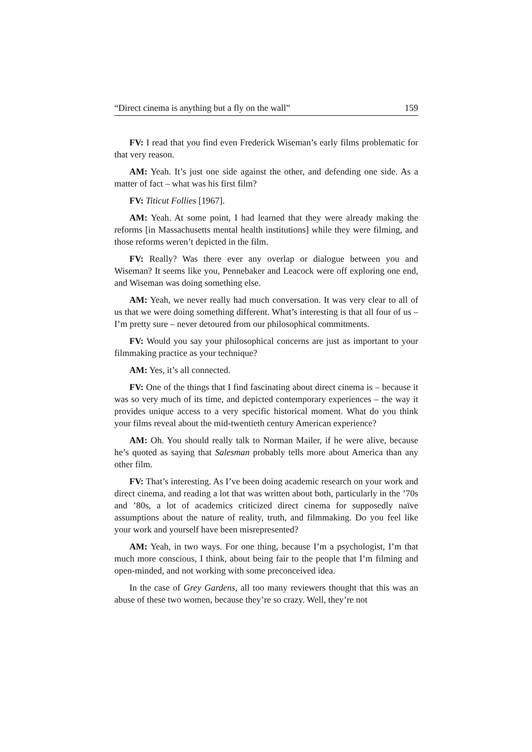“Direct cinema is anything but a fly on the wall” 159
FV: I read that you find even Frederick Wiseman’s early films problematic for that very reason.
AM: Yeah. It’s just one side against the other, and defending one side. As a matter of fact – what was his first film?
FV: Titicut Follies [1967].
AM: Yeah. At some point, I had learned that they were already making the reforms [in Massachusetts mental health institutions] while they were filming, and those reforms weren’t depicted in the film.
FV: Really? Was there ever any overlap or dialogue between you and Wiseman? It seems like you, Pennebaker and Leacock were off exploring one end, and Wiseman was doing something else.
AM: Yeah, we never really had much conversation. It was very clear to all of us that we were doing something different. What’s interesting is that all four of us – I’m pretty sure – never detoured from our philosophical commitments.
FV: Would you say your philosophical concerns are just as important to your filmmaking practice as your technique?
AM: Yes, it’s all connected.
FV: One of the things that I find fascinating about direct cinema is – because it was so very much of its time, and depicted contemporary experiences – the way it provides unique access to a very specific historical moment. What do you think your films reveal about the mid-twentieth century American experience?
AM: Oh. You should really talk to Norman Mailer, if he were alive, because he’s quoted as saying that Salesman probably tells more about America than any other film.
FV: That’s interesting. As I’ve been doing academic research on your work and direct cinema, and reading a lot that was written about both, particularly in the ’70s and ’80s, a lot of academics criticized direct cinema for supposedly naïve assumptions about the nature of reality, truth, and filmmaking. Do you feel like your work and yourself have been misrepresented?
AM: Yeah, in two ways. For one thing, because I’m a psychologist, I’m that much more conscious, I think, about being fair to the people that I’m filming and open-minded, and not working with some preconceived idea.
In the case of Grey Gardens, all too many reviewers thought that this was an abuse of these two women, because they’re so crazy. Well, they’re not